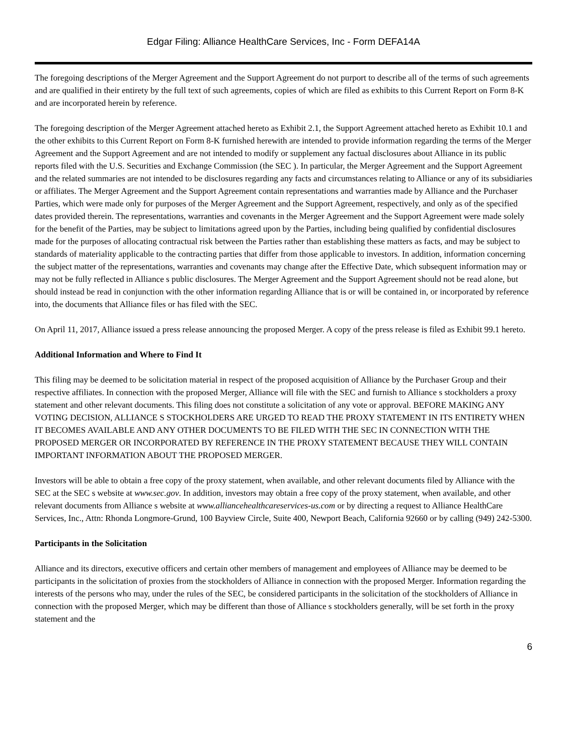Edgar Filing: Alliance HealthCare Services, Inc - Form DEFA14A
The foregoing descriptions of the Merger Agreement and the Support Agreement do not purport to describe all of the terms of such agreements and are qualified in their entirety by the full text of such agreements, copies of which are filed as exhibits to this Current Report on Form 8-K and are incorporated herein by reference.
The foregoing description of the Merger Agreement attached hereto as Exhibit 2.1, the Support Agreement attached hereto as Exhibit 10.1 and the other exhibits to this Current Report on Form 8-K furnished herewith are intended to provide information regarding the terms of the Merger Agreement and the Support Agreement and are not intended to modify or supplement any factual disclosures about Alliance in its public reports filed with the U.S. Securities and Exchange Commission (the SEC ). In particular, the Merger Agreement and the Support Agreement and the related summaries are not intended to be disclosures regarding any facts and circumstances relating to Alliance or any of its subsidiaries or affiliates. The Merger Agreement and the Support Agreement contain representations and warranties made by Alliance and the Purchaser Parties, which were made only for purposes of the Merger Agreement and the Support Agreement, respectively, and only as of the specified dates provided therein. The representations, warranties and covenants in the Merger Agreement and the Support Agreement were made solely for the benefit of the Parties, may be subject to limitations agreed upon by the Parties, including being qualified by confidential disclosures made for the purposes of allocating contractual risk between the Parties rather than establishing these matters as facts, and may be subject to standards of materiality applicable to the contracting parties that differ from those applicable to investors. In addition, information concerning the subject matter of the representations, warranties and covenants may change after the Effective Date, which subsequent information may or may not be fully reflected in Alliance s public disclosures. The Merger Agreement and the Support Agreement should not be read alone, but should instead be read in conjunction with the other information regarding Alliance that is or will be contained in, or incorporated by reference into, the documents that Alliance files or has filed with the SEC.
On April 11, 2017, Alliance issued a press release announcing the proposed Merger. A copy of the press release is filed as Exhibit 99.1 hereto.
Additional Information and Where to Find It
This filing may be deemed to be solicitation material in respect of the proposed acquisition of Alliance by the Purchaser Group and their respective affiliates. In connection with the proposed Merger, Alliance will file with the SEC and furnish to Alliance s stockholders a proxy statement and other relevant documents. This filing does not constitute a solicitation of any vote or approval. BEFORE MAKING ANY VOTING DECISION, ALLIANCE S STOCKHOLDERS ARE URGED TO READ THE PROXY STATEMENT IN ITS ENTIRETY WHEN IT BECOMES AVAILABLE AND ANY OTHER DOCUMENTS TO BE FILED WITH THE SEC IN CONNECTION WITH THE PROPOSED MERGER OR INCORPORATED BY REFERENCE IN THE PROXY STATEMENT BECAUSE THEY WILL CONTAIN IMPORTANT INFORMATION ABOUT THE PROPOSED MERGER.
Investors will be able to obtain a free copy of the proxy statement, when available, and other relevant documents filed by Alliance with the SEC at the SEC s website at www.sec.gov. In addition, investors may obtain a free copy of the proxy statement, when available, and other relevant documents from Alliance s website at www.alliancehealthcareservices-us.com or by directing a request to Alliance HealthCare Services, Inc., Attn: Rhonda Longmore-Grund, 100 Bayview Circle, Suite 400, Newport Beach, California 92660 or by calling (949) 242-5300.
Participants in the Solicitation
Alliance and its directors, executive officers and certain other members of management and employees of Alliance may be deemed to be participants in the solicitation of proxies from the stockholders of Alliance in connection with the proposed Merger. Information regarding the interests of the persons who may, under the rules of the SEC, be considered participants in the solicitation of the stockholders of Alliance in connection with the proposed Merger, which may be different than those of Alliance s stockholders generally, will be set forth in the proxy statement and the
6